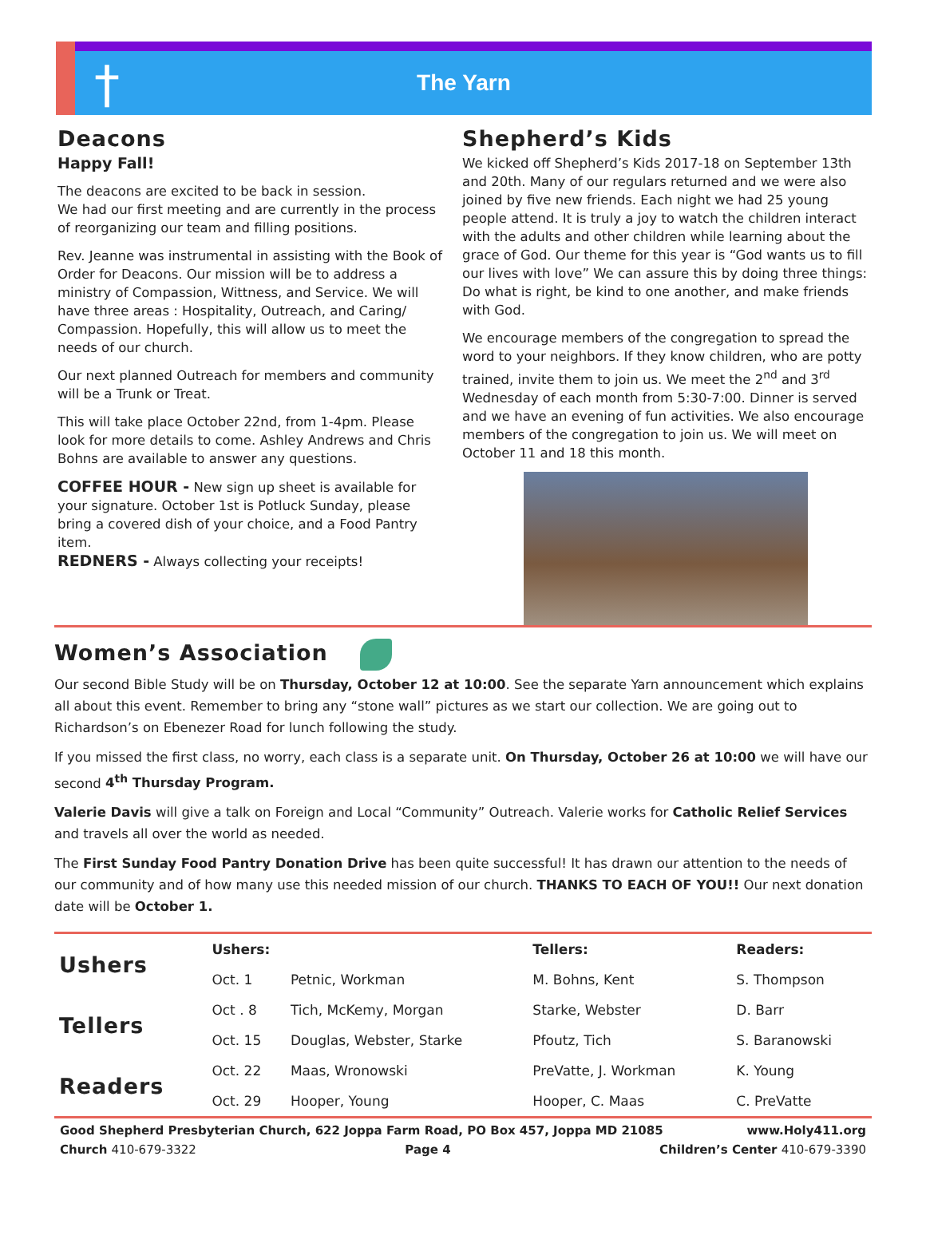†
The Yarn
Deacons
Happy Fall!
The deacons are excited to be back in session.
We had our first meeting and are currently in the process of reorganizing our team and filling positions.
Rev. Jeanne was instrumental in assisting with the Book of Order for Deacons. Our mission will be to address a ministry of Compassion, Wittness, and Service. We will have three areas : Hospitality, Outreach, and Caring/ Compassion. Hopefully, this will allow us to meet the needs of our church.
Our next planned Outreach for members and community will be a Trunk or Treat.
This will take place October 22nd, from 1-4pm. Please look for more details to come. Ashley Andrews and Chris Bohns are available to answer any questions.
COFFEE HOUR - New sign up sheet is available for your signature. October 1st is Potluck Sunday, please bring a covered dish of your choice, and a Food Pantry item.
REDNERS - Always collecting your receipts!
Shepherd’s Kids
We kicked off Shepherd’s Kids 2017-18 on September 13th and 20th. Many of our regulars returned and we were also joined by five new friends. Each night we had 25 young people attend. It is truly a joy to watch the children interact with the adults and other children while learning about the grace of God. Our theme for this year is “God wants us to fill our lives with love” We can assure this by doing three things: Do what is right, be kind to one another, and make friends with God.
We encourage members of the congregation to spread the word to your neighbors. If they know children, who are potty trained, invite them to join us. We meet the 2<sup>nd</sup> and 3<sup>rd</sup> Wednesday of each month from 5:30-7:00. Dinner is served and we have an evening of fun activities. We also encourage members of the congregation to join us. We will meet on October 11 and 18 this month.
Women’s Association
Our second Bible Study will be on Thursday, October 12 at 10:00. See the separate Yarn announcement which explains all about this event. Remember to bring any “stone wall” pictures as we start our collection. We are going out to Richardson’s on Ebenezer Road for lunch following the study.
If you missed the first class, no worry, each class is a separate unit. On Thursday, October 26 at 10:00 we will have our second 4<sup>th</sup> Thursday Program.
Valerie Davis will give a talk on Foreign and Local “Community” Outreach. Valerie works for Catholic Relief Services and travels all over the world as needed.
The First Sunday Food Pantry Donation Drive has been quite successful! It has drawn our attention to the needs of our community and of how many use this needed mission of our church. THANKS TO EACH OF YOU!! Our next donation date will be October 1.
| Ushers | Ushers: | | Tellers: | Readers: |
| | Oct. 1 | Petnic, Workman | M. Bohns, Kent | S. Thompson |
| Tellers | Oct . 8 | Tich, McKemy, Morgan | Starke, Webster | D. Barr |
| | Oct. 15 | Douglas, Webster, Starke | Pfoutz, Tich | S. Baranowski |
| Readers | Oct. 22 | Maas, Wronowski | PreVatte, J. Workman | K. Young |
| | Oct. 29 | Hooper, Young | Hooper, C. Maas | C. PreVatte |
Good Shepherd Presbyterian Church, 622 Joppa Farm Road, PO Box 457, Joppa MD 21085 www.Holy411.org
Church 410-679-3322 Page 4 Children’s Center 410-679-3390